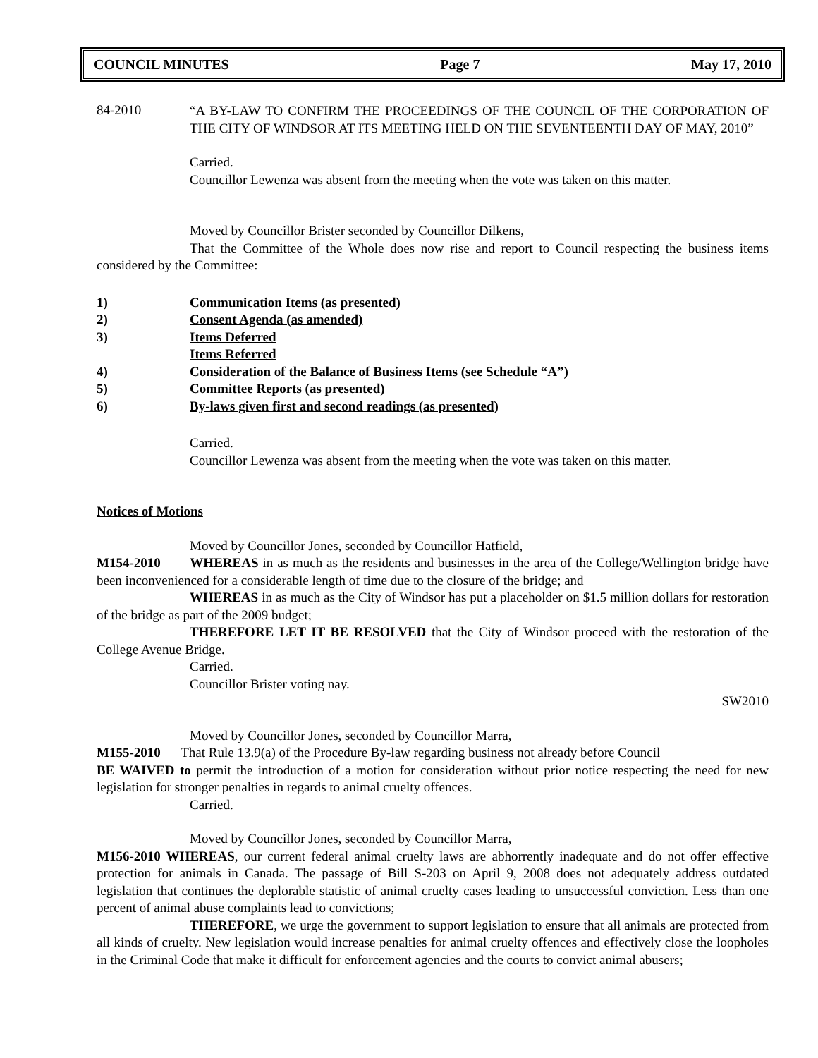COUNCIL MINUTES Page 7 May 17, 2010
84-2010
“A BY-LAW TO CONFIRM THE PROCEEDINGS OF THE COUNCIL OF THE CORPORATION OF THE CITY OF WINDSOR AT ITS MEETING HELD ON THE SEVENTEENTH DAY OF MAY, 2010”
Carried.
Councillor Lewenza was absent from the meeting when the vote was taken on this matter.
Moved by Councillor Brister seconded by Councillor Dilkens,
That the Committee of the Whole does now rise and report to Council respecting the business items considered by the Committee:
1) Communication Items (as presented)
2) Consent Agenda (as amended)
3) Items Deferred
Items Referred
4) Consideration of the Balance of Business Items (see Schedule “A”)
5) Committee Reports (as presented)
6) By-laws given first and second readings (as presented)
Carried.
Councillor Lewenza was absent from the meeting when the vote was taken on this matter.
Notices of Motions
Moved by Councillor Jones, seconded by Councillor Hatfield,
M154-2010 WHEREAS in as much as the residents and businesses in the area of the College/Wellington bridge have been inconvenienced for a considerable length of time due to the closure of the bridge; and
WHEREAS in as much as the City of Windsor has put a placeholder on $1.5 million dollars for restoration of the bridge as part of the 2009 budget;
THEREFORE LET IT BE RESOLVED that the City of Windsor proceed with the restoration of the College Avenue Bridge.
Carried.
Councillor Brister voting nay.
SW2010
Moved by Councillor Jones, seconded by Councillor Marra,
M155-2010 That Rule 13.9(a) of the Procedure By-law regarding business not already before Council
BE WAIVED to permit the introduction of a motion for consideration without prior notice respecting the need for new legislation for stronger penalties in regards to animal cruelty offences.
Carried.
Moved by Councillor Jones, seconded by Councillor Marra,
M156-2010 WHEREAS, our current federal animal cruelty laws are abhorrently inadequate and do not offer effective protection for animals in Canada. The passage of Bill S-203 on April 9, 2008 does not adequately address outdated legislation that continues the deplorable statistic of animal cruelty cases leading to unsuccessful conviction. Less than one percent of animal abuse complaints lead to convictions;
THEREFORE, we urge the government to support legislation to ensure that all animals are protected from all kinds of cruelty. New legislation would increase penalties for animal cruelty offences and effectively close the loopholes in the Criminal Code that make it difficult for enforcement agencies and the courts to convict animal abusers;